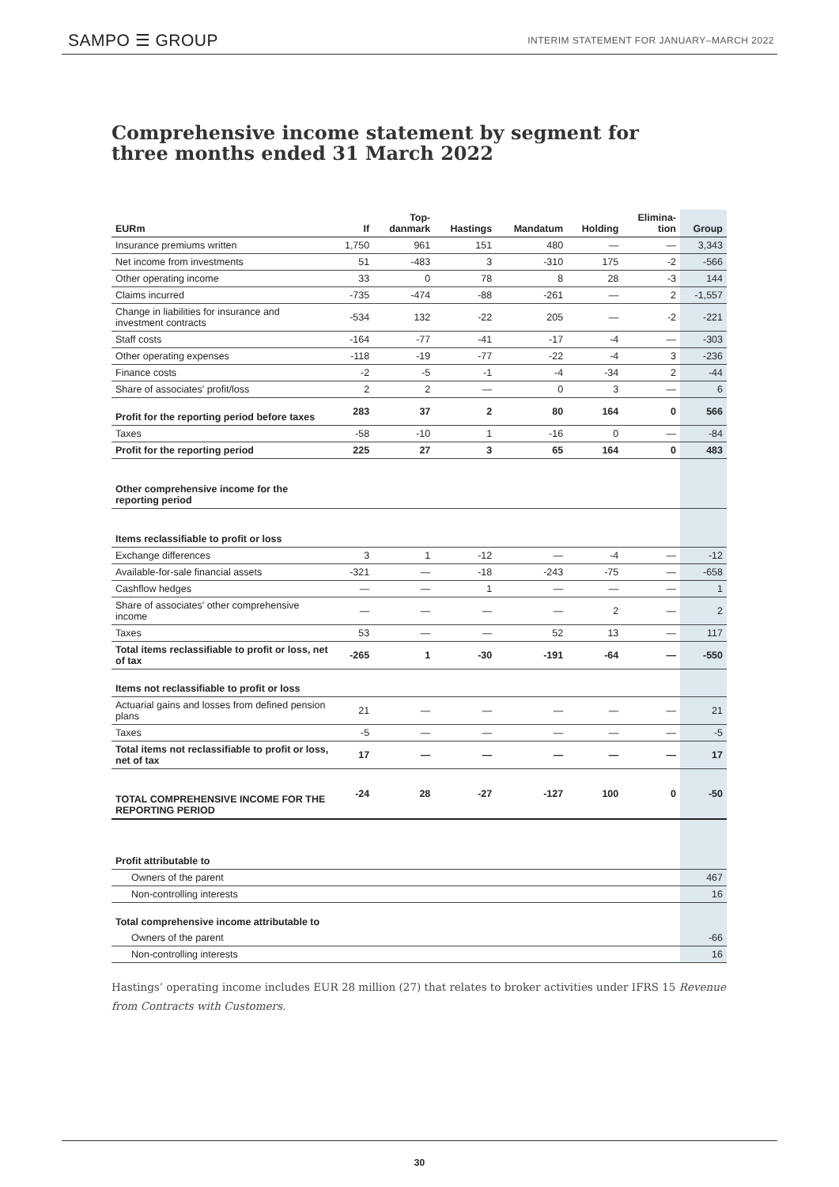SAMPO ☰ GROUP INTERIM STATEMENT FOR JANUARY–MARCH 2022
Comprehensive income statement by segment for three months ended 31 March 2022
| EURm | If | Top- danmark | Hastings | Mandatum | Holding | Elimina- tion | Group |
| --- | --- | --- | --- | --- | --- | --- | --- |
| Insurance premiums written | 1,750 | 961 | 151 | 480 | — | — | 3,343 |
| Net income from investments | 51 | -483 | 3 | -310 | 175 | -2 | -566 |
| Other operating income | 33 | 0 | 78 | 8 | 28 | -3 | 144 |
| Claims incurred | -735 | -474 | -88 | -261 | — | 2 | -1,557 |
| Change in liabilities for insurance and investment contracts | -534 | 132 | -22 | 205 | — | -2 | -221 |
| Staff costs | -164 | -77 | -41 | -17 | -4 | — | -303 |
| Other operating expenses | -118 | -19 | -77 | -22 | -4 | 3 | -236 |
| Finance costs | -2 | -5 | -1 | -4 | -34 | 2 | -44 |
| Share of associates' profit/loss | 2 | 2 | — | 0 | 3 | — | 6 |
| Profit for the reporting period before taxes | 283 | 37 | 2 | 80 | 164 | 0 | 566 |
| Taxes | -58 | -10 | 1 | -16 | 0 | — | -84 |
| Profit for the reporting period | 225 | 27 | 3 | 65 | 164 | 0 | 483 |
| Other comprehensive income for the reporting period | | | | | | | |
| Items reclassifiable to profit or loss | | | | | | | |
| Exchange differences | 3 | 1 | -12 | — | -4 | — | -12 |
| Available-for-sale financial assets | -321 | — | -18 | -243 | -75 | — | -658 |
| Cashflow hedges | — | — | 1 | — | — | — | 1 |
| Share of associates' other comprehensive income | — | — | — | — | 2 | — | 2 |
| Taxes | 53 | — | — | 52 | 13 | — | 117 |
| Total items reclassifiable to profit or loss, net of tax | -265 | 1 | -30 | -191 | -64 | — | -550 |
| Items not reclassifiable to profit or loss | | | | | | | |
| Actuarial gains and losses from defined pension plans | 21 | — | — | — | — | — | 21 |
| Taxes | -5 | — | — | — | — | — | -5 |
| Total items not reclassifiable to profit or loss, net of tax | 17 | — | — | — | — | — | 17 |
| TOTAL COMPREHENSIVE INCOME FOR THE REPORTING PERIOD | -24 | 28 | -27 | -127 | 100 | 0 | -50 |
| Profit attributable to | | | | | | | |
| Owners of the parent | | | | | | | 467 |
| Non-controlling interests | | | | | | | 16 |
| Total comprehensive income attributable to | | | | | | | |
| Owners of the parent | | | | | | | -66 |
| Non-controlling interests | | | | | | | 16 |
Hastings’ operating income includes EUR 28 million (27) that relates to broker activities under IFRS 15 Revenue from Contracts with Customers.
30